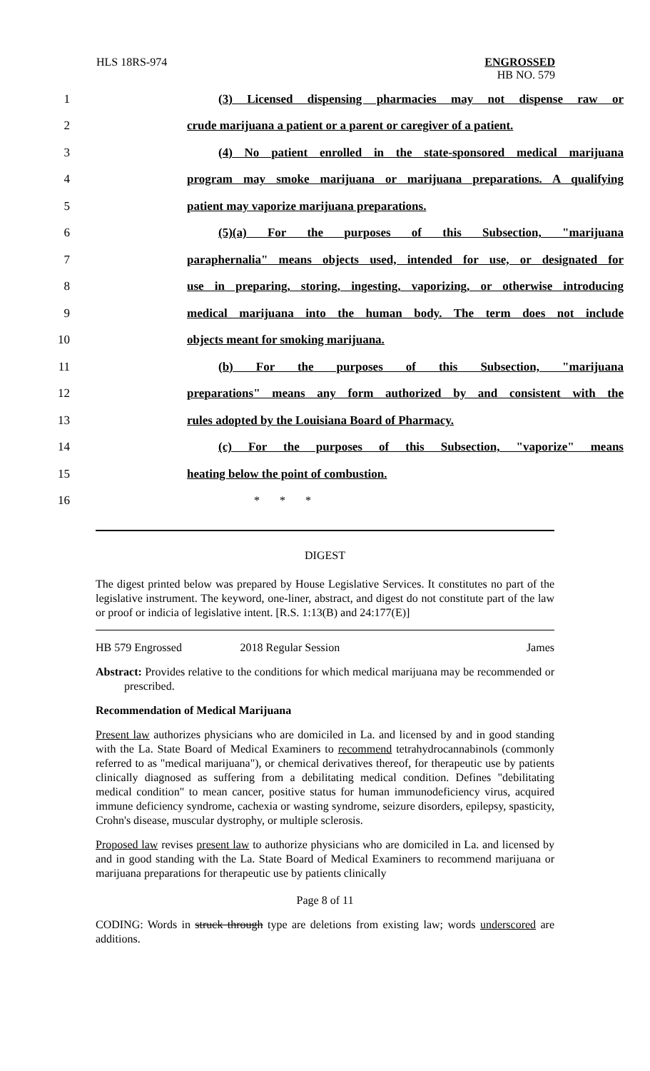HLS 18RS-974
ENGROSSED
HB NO. 579
1 (3) Licensed dispensing pharmacies may not dispense raw or
2 crude marijuana a patient or a parent or caregiver of a patient.
3 (4) No patient enrolled in the state-sponsored medical marijuana
4 program may smoke marijuana or marijuana preparations. A qualifying
5 patient may vaporize marijuana preparations.
6 (5)(a) For the purposes of this Subsection, "marijuana
7 paraphernalia" means objects used, intended for use, or designated for
8 use in preparing, storing, ingesting, vaporizing, or otherwise introducing
9 medical marijuana into the human body. The term does not include
10 objects meant for smoking marijuana.
11 (b) For the purposes of this Subsection, "marijuana
12 preparations" means any form authorized by and consistent with the
13 rules adopted by the Louisiana Board of Pharmacy.
14 (c) For the purposes of this Subsection, "vaporize" means
15 heating below the point of combustion.
16 * * *
DIGEST
The digest printed below was prepared by House Legislative Services. It constitutes no part of the legislative instrument. The keyword, one-liner, abstract, and digest do not constitute part of the law or proof or indicia of legislative intent. [R.S. 1:13(B) and 24:177(E)]
HB 579 Engrossed 2018 Regular Session James
Abstract: Provides relative to the conditions for which medical marijuana may be recommended or prescribed.
Recommendation of Medical Marijuana
Present law authorizes physicians who are domiciled in La. and licensed by and in good standing with the La. State Board of Medical Examiners to recommend tetrahydrocannabinols (commonly referred to as "medical marijuana"), or chemical derivatives thereof, for therapeutic use by patients clinically diagnosed as suffering from a debilitating medical condition. Defines "debilitating medical condition" to mean cancer, positive status for human immunodeficiency virus, acquired immune deficiency syndrome, cachexia or wasting syndrome, seizure disorders, epilepsy, spasticity, Crohn's disease, muscular dystrophy, or multiple sclerosis.
Proposed law revises present law to authorize physicians who are domiciled in La. and licensed by and in good standing with the La. State Board of Medical Examiners to recommend marijuana or marijuana preparations for therapeutic use by patients clinically
Page 8 of 11
CODING: Words in struck through type are deletions from existing law; words underscored are additions.